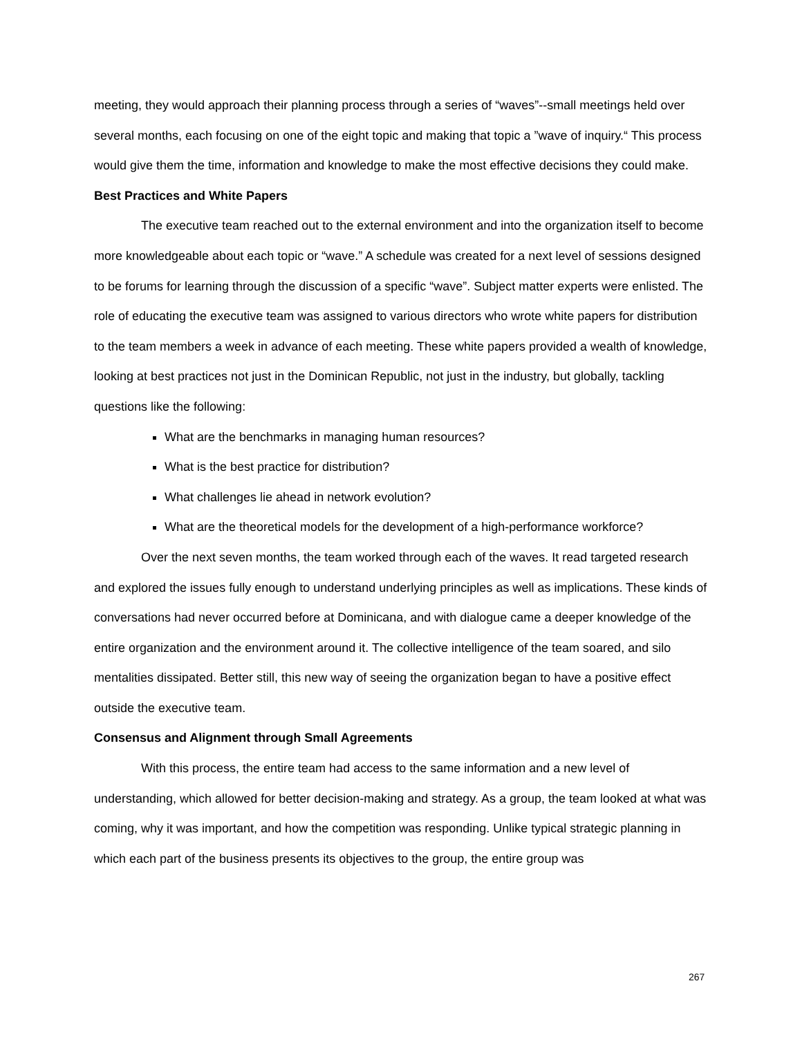meeting, they would approach their planning process through a series of “waves”--small meetings held over several months, each focusing on one of the eight topic and making that topic a ”wave of inquiry.“ This process would give them the time, information and knowledge to make the most effective decisions they could make.
Best Practices and White Papers
The executive team reached out to the external environment and into the organization itself to become more knowledgeable about each topic or “wave.” A schedule was created for a next level of sessions designed to be forums for learning through the discussion of a specific “wave”. Subject matter experts were enlisted. The role of educating the executive team was assigned to various directors who wrote white papers for distribution to the team members a week in advance of each meeting. These white papers provided a wealth of knowledge, looking at best practices not just in the Dominican Republic, not just in the industry, but globally, tackling questions like the following:
What are the benchmarks in managing human resources?
What is the best practice for distribution?
What challenges lie ahead in network evolution?
What are the theoretical models for the development of a high-performance workforce?
Over the next seven months, the team worked through each of the waves. It read targeted research and explored the issues fully enough to understand underlying principles as well as implications. These kinds of conversations had never occurred before at Dominicana, and with dialogue came a deeper knowledge of the entire organization and the environment around it. The collective intelligence of the team soared, and silo mentalities dissipated. Better still, this new way of seeing the organization began to have a positive effect outside the executive team.
Consensus and Alignment through Small Agreements
With this process, the entire team had access to the same information and a new level of understanding, which allowed for better decision-making and strategy. As a group, the team looked at what was coming, why it was important, and how the competition was responding. Unlike typical strategic planning in which each part of the business presents its objectives to the group, the entire group was
267